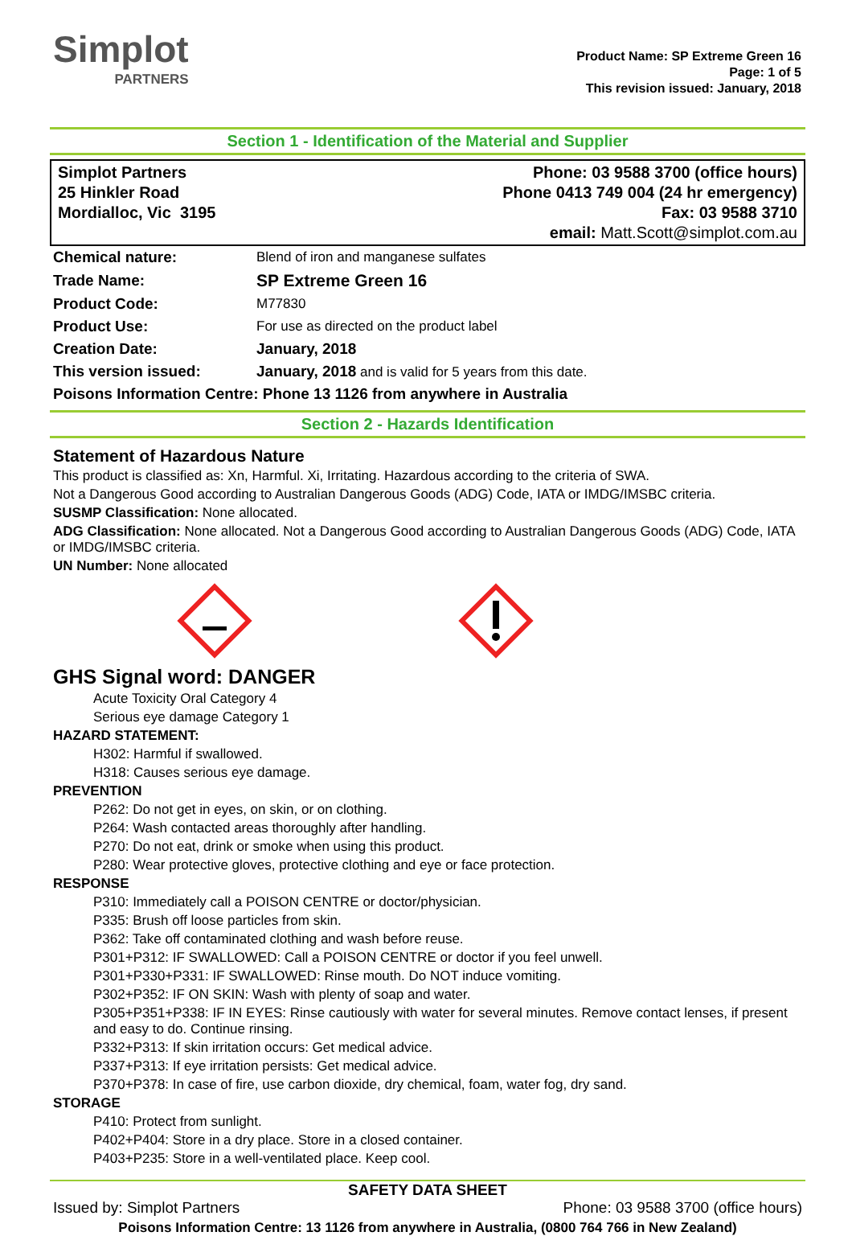Simplot
PARTNERS
Product Name: SP Extreme Green 16
Page: 1 of 5
This revision issued: January, 2018
Section 1 - Identification of the Material and Supplier
Simplot Partners
25 Hinkler Road
Mordialloc, Vic 3195
Phone: 03 9588 3700 (office hours)
Phone 0413 749 004 (24 hr emergency)
Fax: 03 9588 3710
email: Matt.Scott@simplot.com.au
| Chemical nature: | Blend of iron and manganese sulfates |
| Trade Name: | SP Extreme Green 16 |
| Product Code: | M77830 |
| Product Use: | For use as directed on the product label |
| Creation Date: | January, 2018 |
| This version issued: | January, 2018 and is valid for 5 years from this date. |
| Poisons Information Centre: Phone 13 1126 from anywhere in Australia | |
Section 2 - Hazards Identification
Statement of Hazardous Nature
This product is classified as: Xn, Harmful. Xi, Irritating. Hazardous according to the criteria of SWA.
Not a Dangerous Good according to Australian Dangerous Goods (ADG) Code, IATA or IMDG/IMSBC criteria.
SUSMP Classification: None allocated.
ADG Classification: None allocated. Not a Dangerous Good according to Australian Dangerous Goods (ADG) Code, IATA or IMDG/IMSBC criteria.
UN Number: None allocated
GHS Signal word: DANGER
Acute Toxicity Oral Category 4
Serious eye damage Category 1
HAZARD STATEMENT:
H302: Harmful if swallowed.
H318: Causes serious eye damage.
PREVENTION
P262: Do not get in eyes, on skin, or on clothing.
P264: Wash contacted areas thoroughly after handling.
P270: Do not eat, drink or smoke when using this product.
P280: Wear protective gloves, protective clothing and eye or face protection.
RESPONSE
P310: Immediately call a POISON CENTRE or doctor/physician.
P335: Brush off loose particles from skin.
P362: Take off contaminated clothing and wash before reuse.
P301+P312: IF SWALLOWED: Call a POISON CENTRE or doctor if you feel unwell.
P301+P330+P331: IF SWALLOWED: Rinse mouth. Do NOT induce vomiting.
P302+P352: IF ON SKIN: Wash with plenty of soap and water.
P305+P351+P338: IF IN EYES: Rinse cautiously with water for several minutes. Remove contact lenses, if present and easy to do. Continue rinsing.
P332+P313: If skin irritation occurs: Get medical advice.
P337+P313: If eye irritation persists: Get medical advice.
P370+P378: In case of fire, use carbon dioxide, dry chemical, foam, water fog, dry sand.
STORAGE
P410: Protect from sunlight.
P402+P404: Store in a dry place. Store in a closed container.
P403+P235: Store in a well-ventilated place. Keep cool.
SAFETY DATA SHEET
Issued by: Simplot Partners Phone: 03 9588 3700 (office hours)
Poisons Information Centre: 13 1126 from anywhere in Australia, (0800 764 766 in New Zealand)